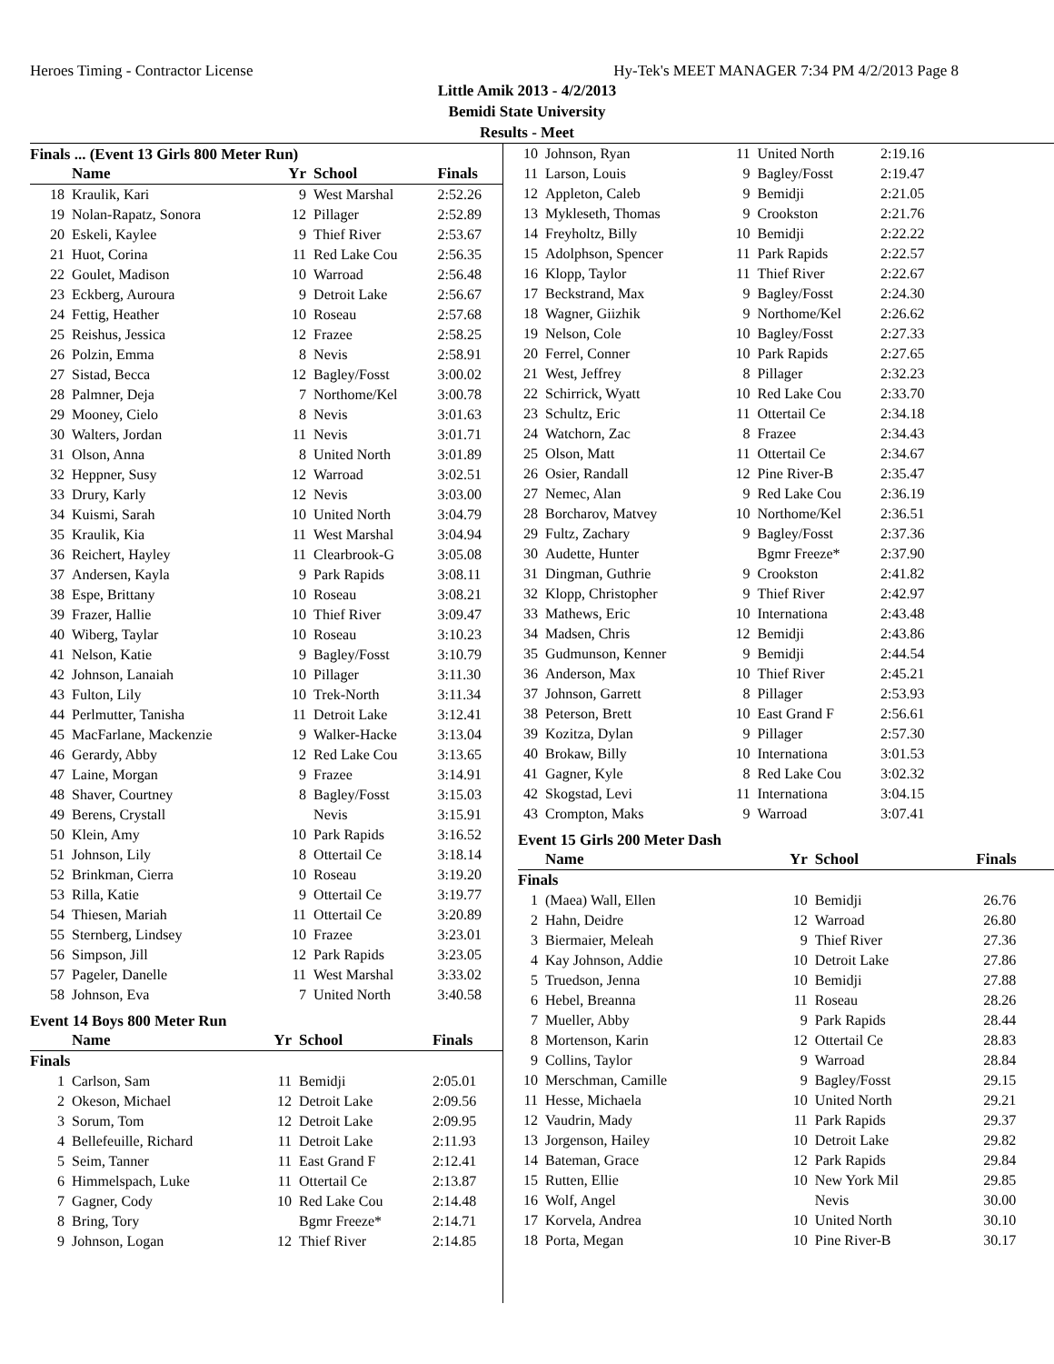Heroes Timing - Contractor License Hy-Tek's MEET MANAGER 7:34 PM 4/2/2013 Page 8
Little Amik 2013 - 4/2/2013
Bemidi State University
Results - Meet
Finals ... (Event 13 Girls 800 Meter Run)
| | Name | Yr | School | Finals |
| --- | --- | --- | --- | --- |
| 18 | Kraulik, Kari | 9 | West Marshal | 2:52.26 |
| 19 | Nolan-Rapatz, Sonora | 12 | Pillager | 2:52.89 |
| 20 | Eskeli, Kaylee | 9 | Thief River | 2:53.67 |
| 21 | Huot, Corina | 11 | Red Lake Cou | 2:56.35 |
| 22 | Goulet, Madison | 10 | Warroad | 2:56.48 |
| 23 | Eckberg, Auroura | 9 | Detroit Lake | 2:56.67 |
| 24 | Fettig, Heather | 10 | Roseau | 2:57.68 |
| 25 | Reishus, Jessica | 12 | Frazee | 2:58.25 |
| 26 | Polzin, Emma | 8 | Nevis | 2:58.91 |
| 27 | Sistad, Becca | 12 | Bagley/Fosst | 3:00.02 |
| 28 | Palmner, Deja | 7 | Northome/Kel | 3:00.78 |
| 29 | Mooney, Cielo | 8 | Nevis | 3:01.63 |
| 30 | Walters, Jordan | 11 | Nevis | 3:01.71 |
| 31 | Olson, Anna | 8 | United North | 3:01.89 |
| 32 | Heppner, Susy | 12 | Warroad | 3:02.51 |
| 33 | Drury, Karly | 12 | Nevis | 3:03.00 |
| 34 | Kuismi, Sarah | 10 | United North | 3:04.79 |
| 35 | Kraulik, Kia | 11 | West Marshal | 3:04.94 |
| 36 | Reichert, Hayley | 11 | Clearbrook-G | 3:05.08 |
| 37 | Andersen, Kayla | 9 | Park Rapids | 3:08.11 |
| 38 | Espe, Brittany | 10 | Roseau | 3:08.21 |
| 39 | Frazer, Hallie | 10 | Thief River | 3:09.47 |
| 40 | Wiberg, Taylar | 10 | Roseau | 3:10.23 |
| 41 | Nelson, Katie | 9 | Bagley/Fosst | 3:10.79 |
| 42 | Johnson, Lanaiah | 10 | Pillager | 3:11.30 |
| 43 | Fulton, Lily | 10 | Trek-North | 3:11.34 |
| 44 | Perlmutter, Tanisha | 11 | Detroit Lake | 3:12.41 |
| 45 | MacFarlane, Mackenzie | 9 | Walker-Hacke | 3:13.04 |
| 46 | Gerardy, Abby | 12 | Red Lake Cou | 3:13.65 |
| 47 | Laine, Morgan | 9 | Frazee | 3:14.91 |
| 48 | Shaver, Courtney | 8 | Bagley/Fosst | 3:15.03 |
| 49 | Berens, Crystall | | Nevis | 3:15.91 |
| 50 | Klein, Amy | 10 | Park Rapids | 3:16.52 |
| 51 | Johnson, Lily | 8 | Ottertail Ce | 3:18.14 |
| 52 | Brinkman, Cierra | 10 | Roseau | 3:19.20 |
| 53 | Rilla, Katie | 9 | Ottertail Ce | 3:19.77 |
| 54 | Thiesen, Mariah | 11 | Ottertail Ce | 3:20.89 |
| 55 | Sternberg, Lindsey | 10 | Frazee | 3:23.01 |
| 56 | Simpson, Jill | 12 | Park Rapids | 3:23.05 |
| 57 | Pageler, Danelle | 11 | West Marshal | 3:33.02 |
| 58 | Johnson, Eva | 7 | United North | 3:40.58 |
Event 14 Boys 800 Meter Run
| | Name | Yr | School | Finals |
| --- | --- | --- | --- | --- |
| Finals | | | | |
| 1 | Carlson, Sam | 11 | Bemidji | 2:05.01 |
| 2 | Okeson, Michael | 12 | Detroit Lake | 2:09.56 |
| 3 | Sorum, Tom | 12 | Detroit Lake | 2:09.95 |
| 4 | Bellefeuille, Richard | 11 | Detroit Lake | 2:11.93 |
| 5 | Seim, Tanner | 11 | East Grand F | 2:12.41 |
| 6 | Himmelspach, Luke | 11 | Ottertail Ce | 2:13.87 |
| 7 | Gagner, Cody | 10 | Red Lake Cou | 2:14.48 |
| 8 | Bring, Tory | | Bgmr Freeze* | 2:14.71 |
| 9 | Johnson, Logan | 12 | Thief River | 2:14.85 |
| 10 | Johnson, Ryan | 11 | United North | 2:19.16 |
| 11 | Larson, Louis | 9 | Bagley/Fosst | 2:19.47 |
| 12 | Appleton, Caleb | 9 | Bemidji | 2:21.05 |
| 13 | Mykleseth, Thomas | 9 | Crookston | 2:21.76 |
| 14 | Freyholtz, Billy | 10 | Bemidji | 2:22.22 |
| 15 | Adolphson, Spencer | 11 | Park Rapids | 2:22.57 |
| 16 | Klopp, Taylor | 11 | Thief River | 2:22.67 |
| 17 | Beckstrand, Max | 9 | Bagley/Fosst | 2:24.30 |
| 18 | Wagner, Giizhik | 9 | Northome/Kel | 2:26.62 |
| 19 | Nelson, Cole | 10 | Bagley/Fosst | 2:27.33 |
| 20 | Ferrel, Conner | 10 | Park Rapids | 2:27.65 |
| 21 | West, Jeffrey | 8 | Pillager | 2:32.23 |
| 22 | Schirrick, Wyatt | 10 | Red Lake Cou | 2:33.70 |
| 23 | Schultz, Eric | 11 | Ottertail Ce | 2:34.18 |
| 24 | Watchorn, Zac | 8 | Frazee | 2:34.43 |
| 25 | Olson, Matt | 11 | Ottertail Ce | 2:34.67 |
| 26 | Osier, Randall | 12 | Pine River-B | 2:35.47 |
| 27 | Nemec, Alan | 9 | Red Lake Cou | 2:36.19 |
| 28 | Borcharov, Matvey | 10 | Northome/Kel | 2:36.51 |
| 29 | Fultz, Zachary | 9 | Bagley/Fosst | 2:37.36 |
| 30 | Audette, Hunter | | Bgmr Freeze* | 2:37.90 |
| 31 | Dingman, Guthrie | 9 | Crookston | 2:41.82 |
| 32 | Klopp, Christopher | 9 | Thief River | 2:42.97 |
| 33 | Mathews, Eric | 10 | Internationa | 2:43.48 |
| 34 | Madsen, Chris | 12 | Bemidji | 2:43.86 |
| 35 | Gudmunson, Kenner | 9 | Bemidji | 2:44.54 |
| 36 | Anderson, Max | 10 | Thief River | 2:45.21 |
| 37 | Johnson, Garrett | 8 | Pillager | 2:53.93 |
| 38 | Peterson, Brett | 10 | East Grand F | 2:56.61 |
| 39 | Kozitza, Dylan | 9 | Pillager | 2:57.30 |
| 40 | Brokaw, Billy | 10 | Internationa | 3:01.53 |
| 41 | Gagner, Kyle | 8 | Red Lake Cou | 3:02.32 |
| 42 | Skogstad, Levi | 11 | Internationa | 3:04.15 |
| 43 | Crompton, Maks | 9 | Warroad | 3:07.41 |
Event 15 Girls 200 Meter Dash
| | Name | Yr | School | Finals |
| --- | --- | --- | --- | --- |
| Finals | | | | |
| 1 | (Maea) Wall, Ellen | 10 | Bemidji | 26.76 |
| 2 | Hahn, Deidre | 12 | Warroad | 26.80 |
| 3 | Biermaier, Meleah | 9 | Thief River | 27.36 |
| 4 | Kay Johnson, Addie | 10 | Detroit Lake | 27.86 |
| 5 | Truedson, Jenna | 10 | Bemidji | 27.88 |
| 6 | Hebel, Breanna | 11 | Roseau | 28.26 |
| 7 | Mueller, Abby | 9 | Park Rapids | 28.44 |
| 8 | Mortenson, Karin | 12 | Ottertail Ce | 28.83 |
| 9 | Collins, Taylor | 9 | Warroad | 28.84 |
| 10 | Merschman, Camille | 9 | Bagley/Fosst | 29.15 |
| 11 | Hesse, Michaela | 10 | United North | 29.21 |
| 12 | Vaudrin, Mady | 11 | Park Rapids | 29.37 |
| 13 | Jorgenson, Hailey | 10 | Detroit Lake | 29.82 |
| 14 | Bateman, Grace | 12 | Park Rapids | 29.84 |
| 15 | Rutten, Ellie | 10 | New York Mil | 29.85 |
| 16 | Wolf, Angel | | Nevis | 30.00 |
| 17 | Korvela, Andrea | 10 | United North | 30.10 |
| 18 | Porta, Megan | 10 | Pine River-B | 30.17 |